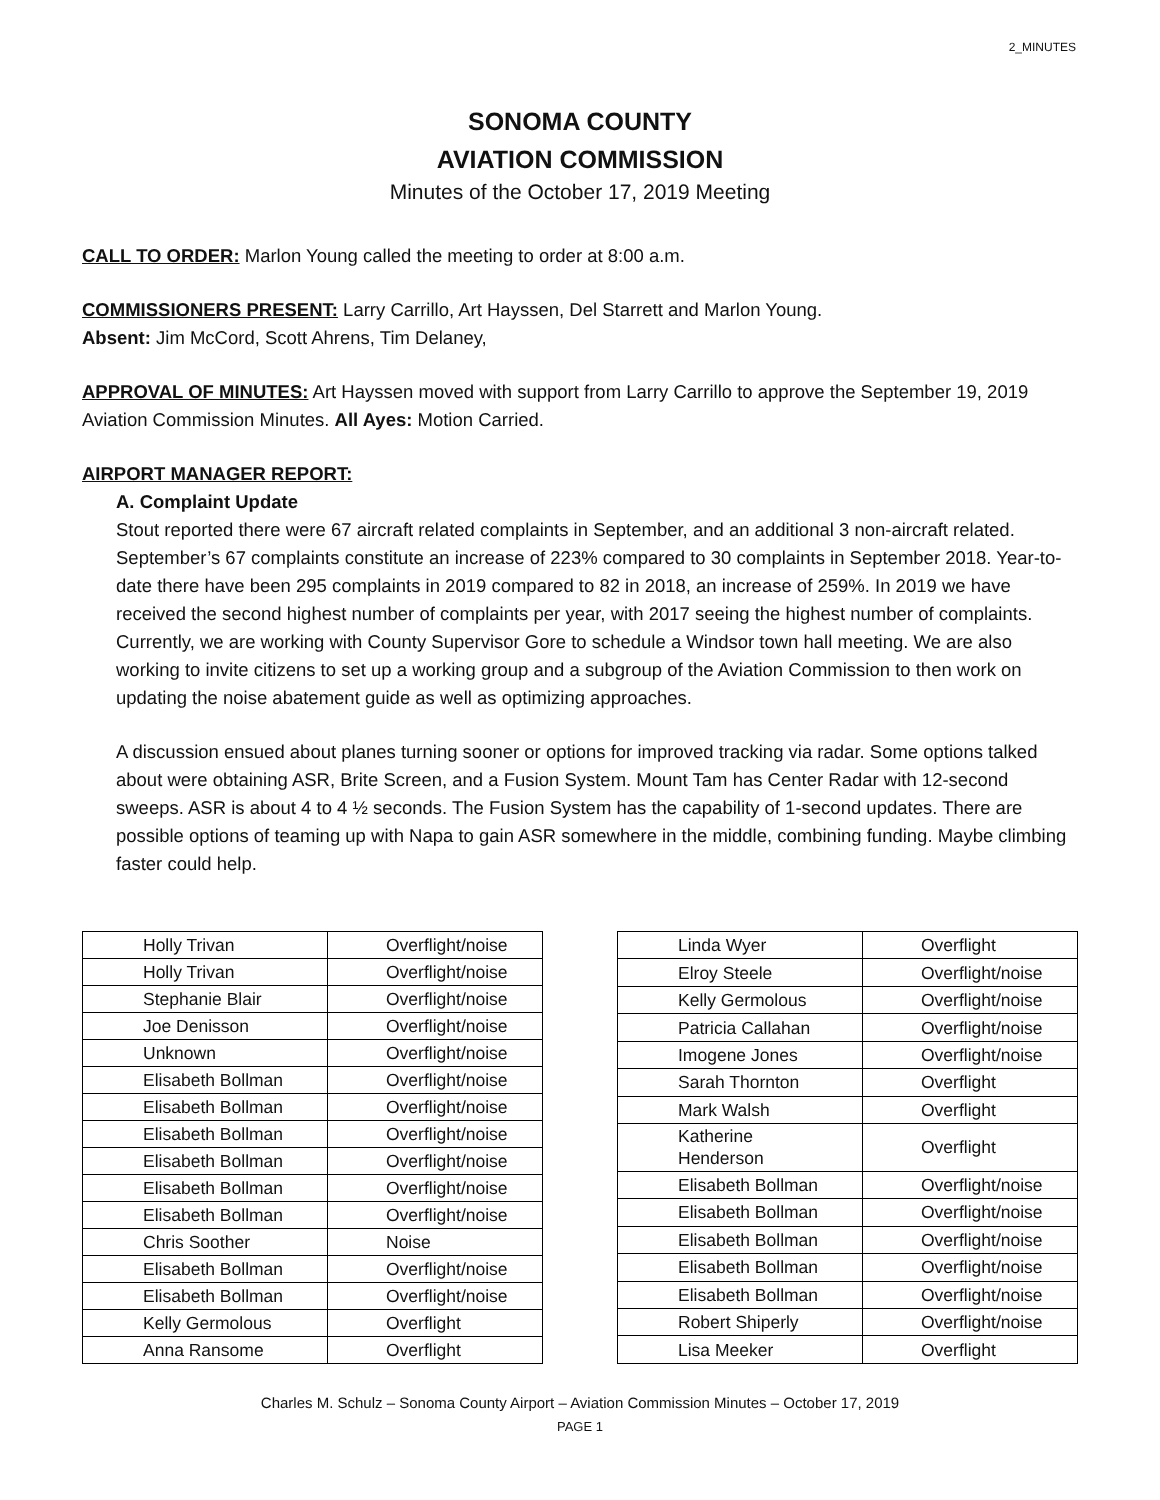2_MINUTES
SONOMA COUNTY
AVIATION COMMISSION
Minutes of the October 17, 2019 Meeting
CALL TO ORDER: Marlon Young called the meeting to order at 8:00 a.m.
COMMISSIONERS PRESENT: Larry Carrillo, Art Hayssen, Del Starrett and Marlon Young.
Absent: Jim McCord, Scott Ahrens, Tim Delaney,
APPROVAL OF MINUTES: Art Hayssen moved with support from Larry Carrillo to approve the September 19, 2019 Aviation Commission Minutes. All Ayes: Motion Carried.
AIRPORT MANAGER REPORT:
A. Complaint Update
Stout reported there were 67 aircraft related complaints in September, and an additional 3 non-aircraft related. September’s 67 complaints constitute an increase of 223% compared to 30 complaints in September 2018. Year-to-date there have been 295 complaints in 2019 compared to 82 in 2018, an increase of 259%. In 2019 we have received the second highest number of complaints per year, with 2017 seeing the highest number of complaints. Currently, we are working with County Supervisor Gore to schedule a Windsor town hall meeting. We are also working to invite citizens to set up a working group and a subgroup of the Aviation Commission to then work on updating the noise abatement guide as well as optimizing approaches.
A discussion ensued about planes turning sooner or options for improved tracking via radar. Some options talked about were obtaining ASR, Brite Screen, and a Fusion System. Mount Tam has Center Radar with 12-second sweeps. ASR is about 4 to 4 ½ seconds. The Fusion System has the capability of 1-second updates. There are possible options of teaming up with Napa to gain ASR somewhere in the middle, combining funding. Maybe climbing faster could help.
| Holly Trivan | Overflight/noise |
| Holly Trivan | Overflight/noise |
| Stephanie Blair | Overflight/noise |
| Joe Denisson | Overflight/noise |
| Unknown | Overflight/noise |
| Elisabeth Bollman | Overflight/noise |
| Elisabeth Bollman | Overflight/noise |
| Elisabeth Bollman | Overflight/noise |
| Elisabeth Bollman | Overflight/noise |
| Elisabeth Bollman | Overflight/noise |
| Elisabeth Bollman | Overflight/noise |
| Chris Soother | Noise |
| Elisabeth Bollman | Overflight/noise |
| Elisabeth Bollman | Overflight/noise |
| Kelly Germolous | Overflight |
| Anna Ransome | Overflight |
| Linda Wyer | Overflight |
| Elroy Steele | Overflight/noise |
| Kelly Germolous | Overflight/noise |
| Patricia Callahan | Overflight/noise |
| Imogene Jones | Overflight/noise |
| Sarah Thornton | Overflight |
| Mark Walsh | Overflight |
| Katherine Henderson | Overflight |
| Elisabeth Bollman | Overflight/noise |
| Elisabeth Bollman | Overflight/noise |
| Elisabeth Bollman | Overflight/noise |
| Elisabeth Bollman | Overflight/noise |
| Elisabeth Bollman | Overflight/noise |
| Robert Shiperly | Overflight/noise |
| Lisa Meeker | Overflight |
Charles M. Schulz – Sonoma County Airport – Aviation Commission Minutes – October 17, 2019
PAGE 1